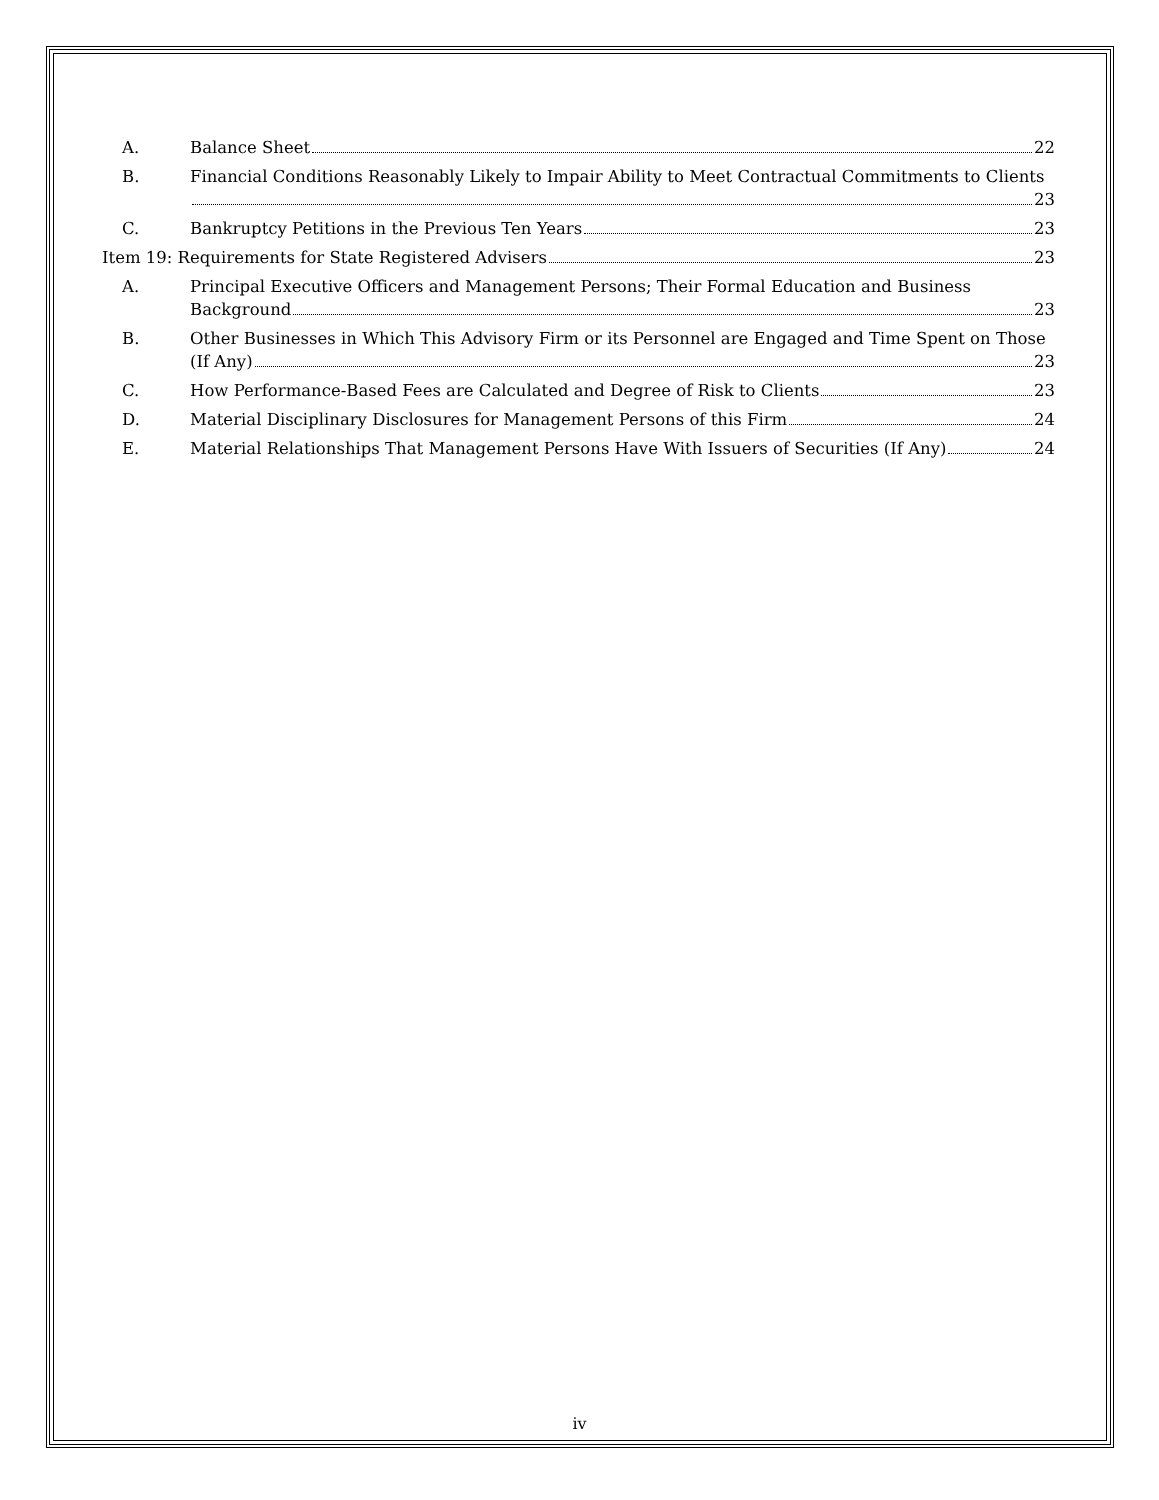A. Balance Sheet 22
B. Financial Conditions Reasonably Likely to Impair Ability to Meet Contractual Commitments to Clients
23
C. Bankruptcy Petitions in the Previous Ten Years 23
Item 19: Requirements for State Registered Advisers 23
A. Principal Executive Officers and Management Persons; Their Formal Education and Business
Background 23
B. Other Businesses in Which This Advisory Firm or its Personnel are Engaged and Time Spent on Those
(If Any) 23
C. How Performance-Based Fees are Calculated and Degree of Risk to Clients 23
D. Material Disciplinary Disclosures for Management Persons of this Firm 24
E. Material Relationships That Management Persons Have With Issuers of Securities (If Any) 24
iv